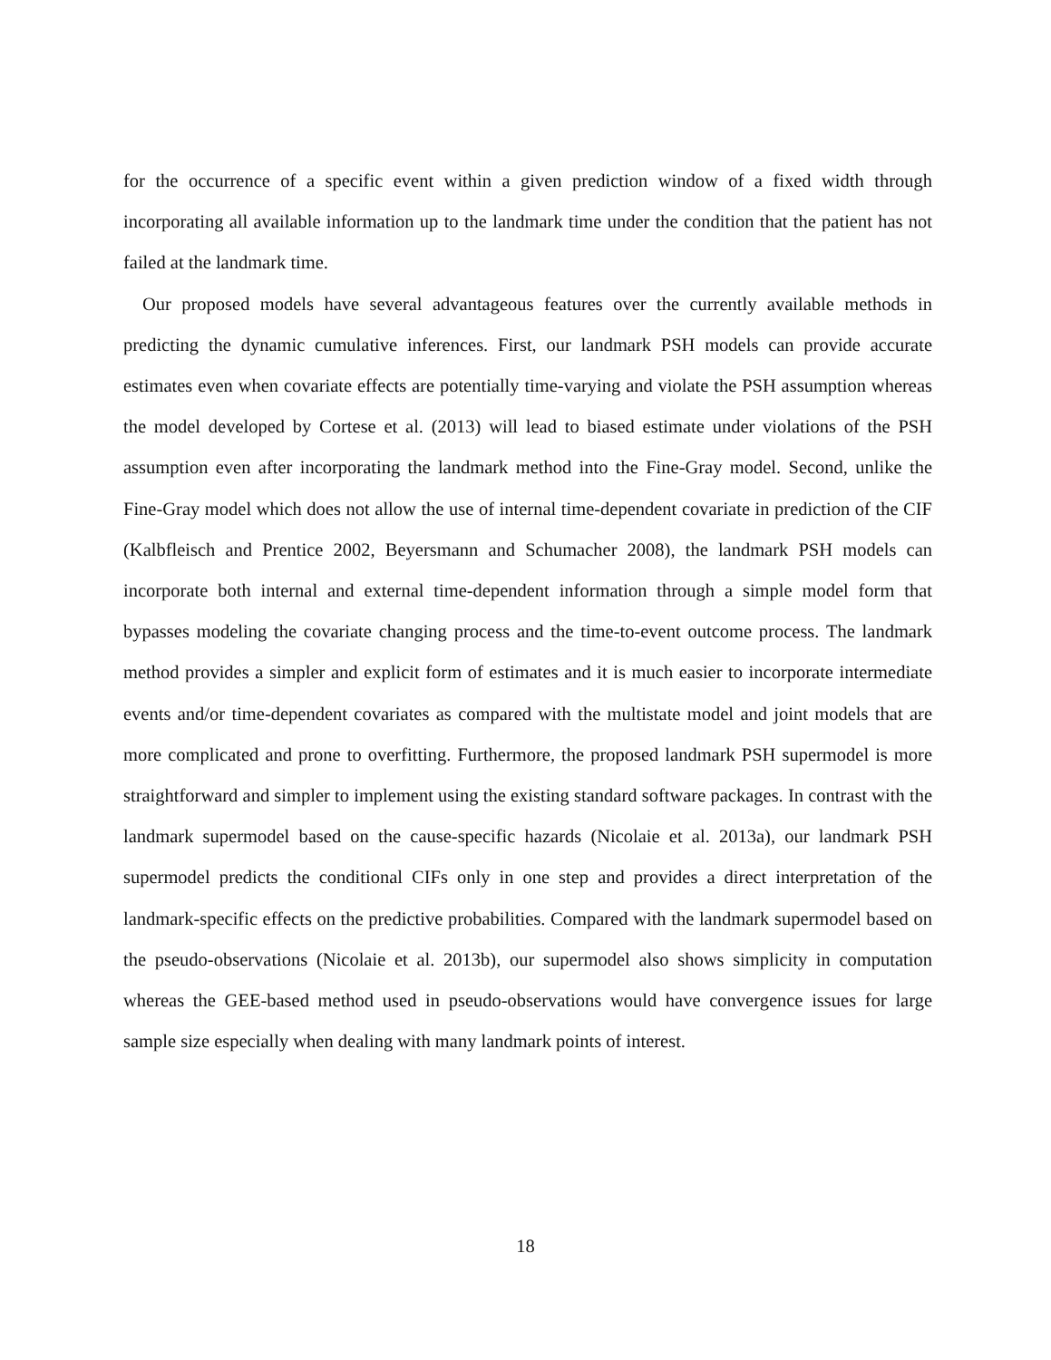for the occurrence of a specific event within a given prediction window of a fixed width through incorporating all available information up to the landmark time under the condition that the patient has not failed at the landmark time.
Our proposed models have several advantageous features over the currently available methods in predicting the dynamic cumulative inferences. First, our landmark PSH models can provide accurate estimates even when covariate effects are potentially time-varying and violate the PSH assumption whereas the model developed by Cortese et al. (2013) will lead to biased estimate under violations of the PSH assumption even after incorporating the landmark method into the Fine-Gray model. Second, unlike the Fine-Gray model which does not allow the use of internal time-dependent covariate in prediction of the CIF (Kalbfleisch and Prentice 2002, Beyersmann and Schumacher 2008), the landmark PSH models can incorporate both internal and external time-dependent information through a simple model form that bypasses modeling the covariate changing process and the time-to-event outcome process. The landmark method provides a simpler and explicit form of estimates and it is much easier to incorporate intermediate events and/or time-dependent covariates as compared with the multistate model and joint models that are more complicated and prone to overfitting. Furthermore, the proposed landmark PSH supermodel is more straightforward and simpler to implement using the existing standard software packages. In contrast with the landmark supermodel based on the cause-specific hazards (Nicolaie et al. 2013a), our landmark PSH supermodel predicts the conditional CIFs only in one step and provides a direct interpretation of the landmark-specific effects on the predictive probabilities. Compared with the landmark supermodel based on the pseudo-observations (Nicolaie et al. 2013b), our supermodel also shows simplicity in computation whereas the GEE-based method used in pseudo-observations would have convergence issues for large sample size especially when dealing with many landmark points of interest.
18